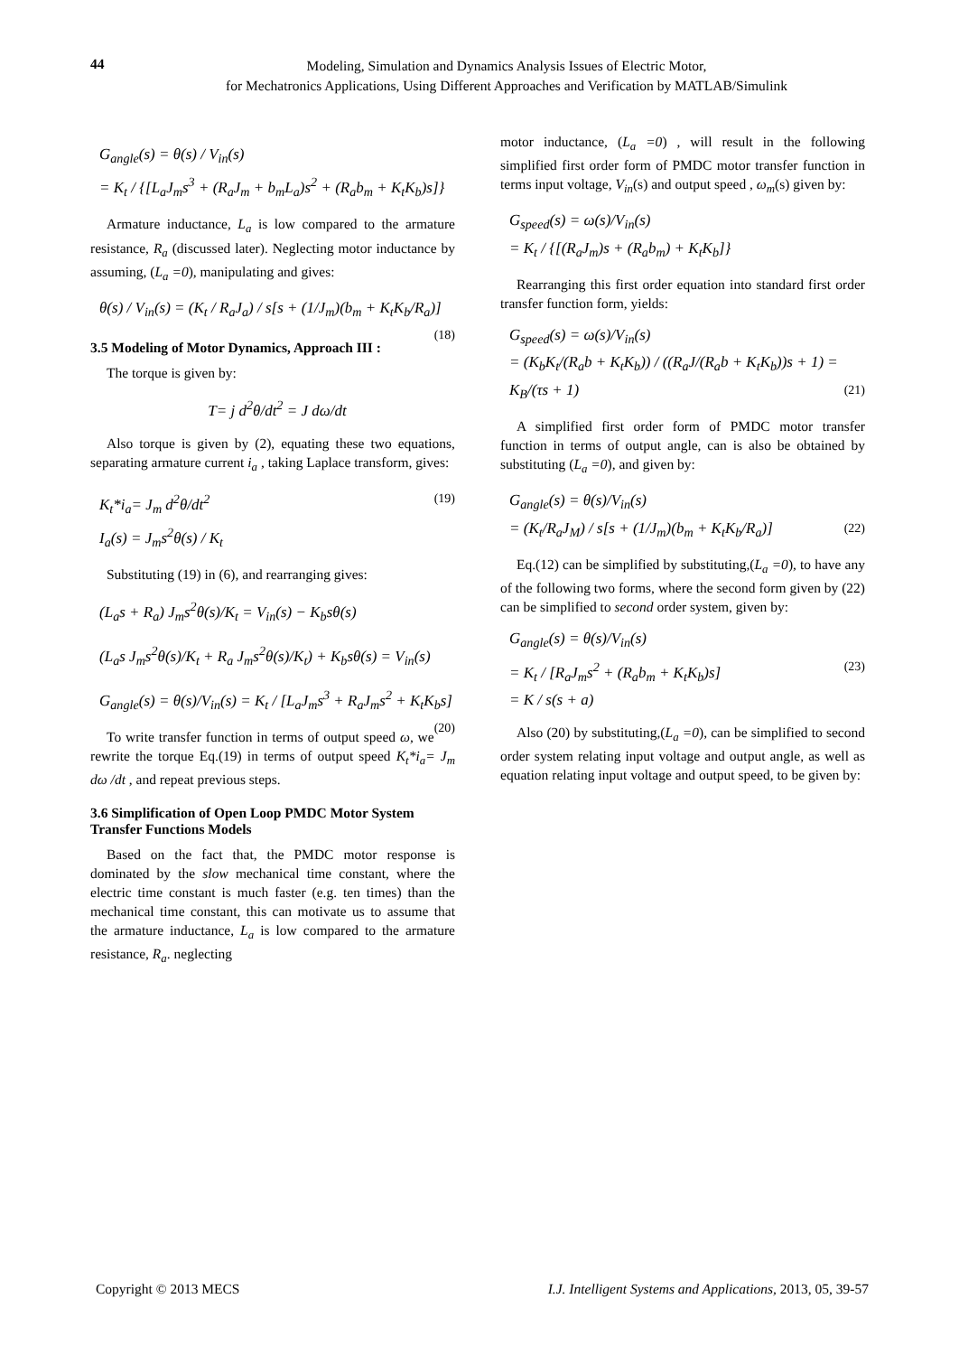44
Modeling, Simulation and Dynamics Analysis Issues of Electric Motor,
for Mechatronics Applications, Using Different Approaches and Verification by MATLAB/Simulink
G<sub>angle</sub>(s) = θ(s) / V<sub>in</sub>(s)
= K<sub>t</sub> / {[L<sub>a</sub>J<sub>m</sub>s<sup>3</sup> + (R<sub>a</sub>J<sub>m</sub> + b<sub>m</sub>L<sub>a</sub>)s<sup>2</sup> + (R<sub>a</sub>b<sub>m</sub> + K<sub>t</sub>K<sub>b</sub>)s]}
Armature inductance, L<sub>a</sub> is low compared to the armature resistance, R<sub>a</sub> (discussed later). Neglecting motor inductance by assuming, (L<sub>a</sub> =0), manipulating and gives:
θ(s) / V<sub>in</sub>(s) = (K<sub>t</sub> / R<sub>a</sub>J<sub>a</sub>) / s[s + (1/J<sub>m</sub>)(b<sub>m</sub> + K<sub>t</sub>K<sub>b</sub>/R<sub>a</sub>)] (18)
3.5 Modeling of Motor Dynamics, Approach III :
The torque is given by:
T= j d<sup>2</sup>θ/dt<sup>2</sup> = J dω/dt
Also torque is given by (2), equating these two equations, separating armature current i<sub>a</sub> , taking Laplace transform, gives:
K<sub>t</sub>*i<sub>a</sub>= J<sub>m</sub> d<sup>2</sup>θ/dt<sup>2</sup> (19)
I<sub>a</sub>(s) = J<sub>m</sub>s<sup>2</sup>θ(s) / K<sub>t</sub>
Substituting (19) in (6), and rearranging gives:
(L<sub>a</sub>s + R<sub>a</sub>) J<sub>m</sub>s<sup>2</sup>θ(s)/K<sub>t</sub> = V<sub>in</sub>(s) − K<sub>b</sub>sθ(s)
(L<sub>a</sub>s J<sub>m</sub>s<sup>2</sup>θ(s)/K<sub>t</sub> + R<sub>a</sub> J<sub>m</sub>s<sup>2</sup>θ(s)/K<sub>t</sub>) + K<sub>b</sub>sθ(s) = V<sub>in</sub>(s)
G<sub>angle</sub>(s) = θ(s)/V<sub>in</sub>(s) = K<sub>t</sub> / [L<sub>a</sub>J<sub>m</sub>s<sup>3</sup> + R<sub>a</sub>J<sub>m</sub>s<sup>2</sup> + K<sub>t</sub>K<sub>b</sub>s] (20)
To write transfer function in terms of output speed ω, we rewrite the torque Eq.(19) in terms of output speed K<sub>t</sub>*i<sub>a</sub>= J<sub>m</sub> dω /dt , and repeat previous steps.
3.6 Simplification of Open Loop PMDC Motor System Transfer Functions Models
Based on the fact that, the PMDC motor response is dominated by the slow mechanical time constant, where the electric time constant is much faster (e.g. ten times) than the mechanical time constant, this can motivate us to assume that the armature inductance, L<sub>a</sub> is low compared to the armature resistance, R<sub>a</sub>. neglecting
motor inductance, (L<sub>a</sub> =0) , will result in the following simplified first order form of PMDC motor transfer function in terms input voltage, V<sub>in</sub>(s) and output speed , ω<sub>m</sub>(s) given by:
G<sub>speed</sub>(s) = ω(s)/V<sub>in</sub>(s)
= K<sub>t</sub> / {[(R<sub>a</sub>J<sub>m</sub>)s + (R<sub>a</sub>b<sub>m</sub>) + K<sub>t</sub>K<sub>b</sub>]}
Rearranging this first order equation into standard first order transfer function form, yields:
G<sub>speed</sub>(s) = ω(s)/V<sub>in</sub>(s)
= (K<sub>b</sub>K<sub>t</sub>/(R<sub>a</sub>b + K<sub>t</sub>K<sub>b</sub>)) / ((R<sub>a</sub>J/(R<sub>a</sub>b + K<sub>t</sub>K<sub>b</sub>))s + 1) = K<sub>B</sub>/(τs + 1) (21)
A simplified first order form of PMDC motor transfer function in terms of output angle, can is also be obtained by substituting (L<sub>a</sub> =0), and given by:
G<sub>angle</sub>(s) = θ(s)/V<sub>in</sub>(s)
= (K<sub>t</sub>/R<sub>a</sub>J<sub>M</sub>) / s[s + (1/J<sub>m</sub>)(b<sub>m</sub> + K<sub>t</sub>K<sub>b</sub>/R<sub>a</sub>)] (22)
Eq.(12) can be simplified by substituting,(L<sub>a</sub> =0), to have any of the following two forms, where the second form given by (22) can be simplified to second order system, given by:
G<sub>angle</sub>(s) = θ(s)/V<sub>in</sub>(s)
= K<sub>t</sub> / [R<sub>a</sub>J<sub>m</sub>s<sup>2</sup> + (R<sub>a</sub>b<sub>m</sub> + K<sub>t</sub>K<sub>b</sub>)s] (23)
= K / s(s + a)
Also (20) by substituting,(L<sub>a</sub> =0), can be simplified to second order system relating input voltage and output angle, as well as equation relating input voltage and output speed, to be given by:
Copyright © 2013 MECS I.J. Intelligent Systems and Applications, 2013, 05, 39-57